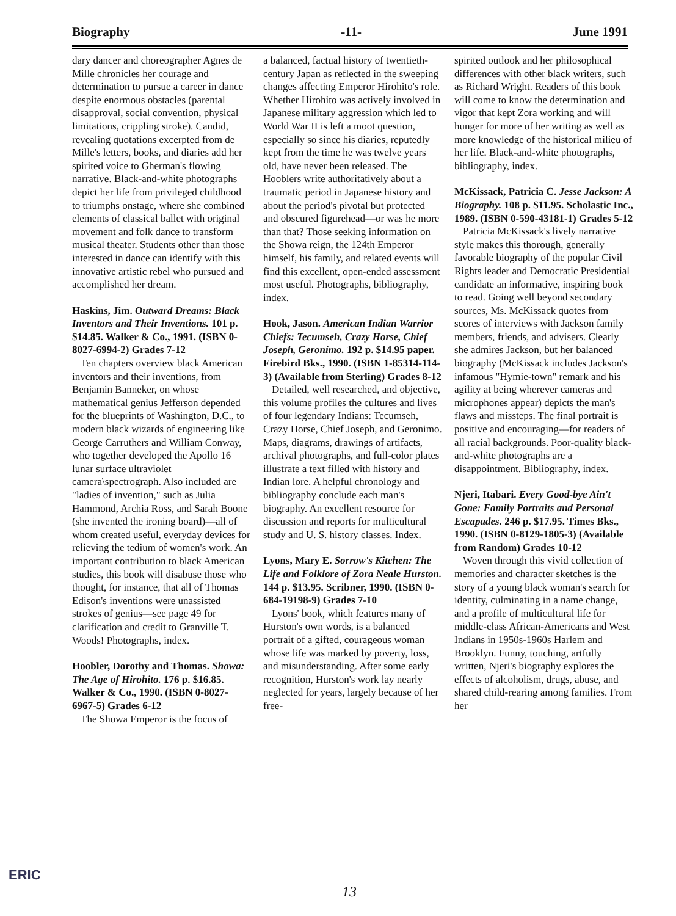Biography -11- June 1991
dary dancer and choreographer Agnes de Mille chronicles her courage and determination to pursue a career in dance despite enormous obstacles (parental disapproval, social convention, physical limitations, crippling stroke). Candid, revealing quotations excerpted from de Mille's letters, books, and diaries add her spirited voice to Gherman's flowing narrative. Black-and-white photographs depict her life from privileged childhood to triumphs onstage, where she combined elements of classical ballet with original movement and folk dance to transform musical theater. Students other than those interested in dance can identify with this innovative artistic rebel who pursued and accomplished her dream.
Haskins, Jim. Outward Dreams: Black Inventors and Their Inventions. 101 p. $14.85. Walker & Co., 1991. (ISBN 0-8027-6994-2) Grades 7-12
Ten chapters overview black American inventors and their inventions, from Benjamin Banneker, on whose mathematical genius Jefferson depended for the blueprints of Washington, D.C., to modern black wizards of engineering like George Carruthers and William Conway, who together developed the Apollo 16 lunar surface ultraviolet camera\spectrograph. Also included are "ladies of invention," such as Julia Hammond, Archia Ross, and Sarah Boone (she invented the ironing board)—all of whom created useful, everyday devices for relieving the tedium of women's work. An important contribution to black American studies, this book will disabuse those who thought, for instance, that all of Thomas Edison's inventions were unassisted strokes of genius—see page 49 for clarification and credit to Granville T. Woods! Photographs, index.
Hoobler, Dorothy and Thomas. Showa: The Age of Hirohito. 176 p. $16.85. Walker & Co., 1990. (ISBN 0-8027-6967-5) Grades 6-12
The Showa Emperor is the focus of
a balanced, factual history of twentieth-century Japan as reflected in the sweeping changes affecting Emperor Hirohito's role. Whether Hirohito was actively involved in Japanese military aggression which led to World War II is left a moot question, especially so since his diaries, reputedly kept from the time he was twelve years old, have never been released. The Hooblers write authoritatively about a traumatic period in Japanese history and about the period's pivotal but protected and obscured figurehead—or was he more than that? Those seeking information on the Showa reign, the 124th Emperor himself, his family, and related events will find this excellent, open-ended assessment most useful. Photographs, bibliography, index.
Hook, Jason. American Indian Warrior Chiefs: Tecumseh, Crazy Horse, Chief Joseph, Geronimo. 192 p. $14.95 paper. Firebird Bks., 1990. (ISBN 1-85314-114-3) (Available from Sterling) Grades 8-12
Detailed, well researched, and objective, this volume profiles the cultures and lives of four legendary Indians: Tecumseh, Crazy Horse, Chief Joseph, and Geronimo. Maps, diagrams, drawings of artifacts, archival photographs, and full-color plates illustrate a text filled with history and Indian lore. A helpful chronology and bibliography conclude each man's biography. An excellent resource for discussion and reports for multicultural study and U. S. history classes. Index.
Lyons, Mary E. Sorrow's Kitchen: The Life and Folklore of Zora Neale Hurston. 144 p. $13.95. Scribner, 1990. (ISBN 0-684-19198-9) Grades 7-10
Lyons' book, which features many of Hurston's own words, is a balanced portrait of a gifted, courageous woman whose life was marked by poverty, loss, and misunderstanding. After some early recognition, Hurston's work lay nearly neglected for years, largely because of her free-
spirited outlook and her philosophical differences with other black writers, such as Richard Wright. Readers of this book will come to know the determination and vigor that kept Zora working and will hunger for more of her writing as well as more knowledge of the historical milieu of her life. Black-and-white photographs, bibliography, index.
McKissack, Patricia C. Jesse Jackson: A Biography. 108 p. $11.95. Scholastic Inc., 1989. (ISBN 0-590-43181-1) Grades 5-12
Patricia McKissack's lively narrative style makes this thorough, generally favorable biography of the popular Civil Rights leader and Democratic Presidential candidate an informative, inspiring book to read. Going well beyond secondary sources, Ms. McKissack quotes from scores of interviews with Jackson family members, friends, and advisers. Clearly she admires Jackson, but her balanced biography (McKissack includes Jackson's infamous "Hymie-town" remark and his agility at being wherever cameras and microphones appear) depicts the man's flaws and missteps. The final portrait is positive and encouraging—for readers of all racial backgrounds. Poor-quality black-and-white photographs are a disappointment. Bibliography, index.
Njeri, Itabari. Every Good-bye Ain't Gone: Family Portraits and Personal Escapades. 246 p. $17.95. Times Bks., 1990. (ISBN 0-8129-1805-3) (Available from Random) Grades 10-12
Woven through this vivid collection of memories and character sketches is the story of a young black woman's search for identity, culminating in a name change, and a profile of multicultural life for middle-class African-Americans and West Indians in 1950s-1960s Harlem and Brooklyn. Funny, touching, artfully written, Njeri's biography explores the effects of alcoholism, drugs, abuse, and shared child-rearing among families. From her
ERIC
13